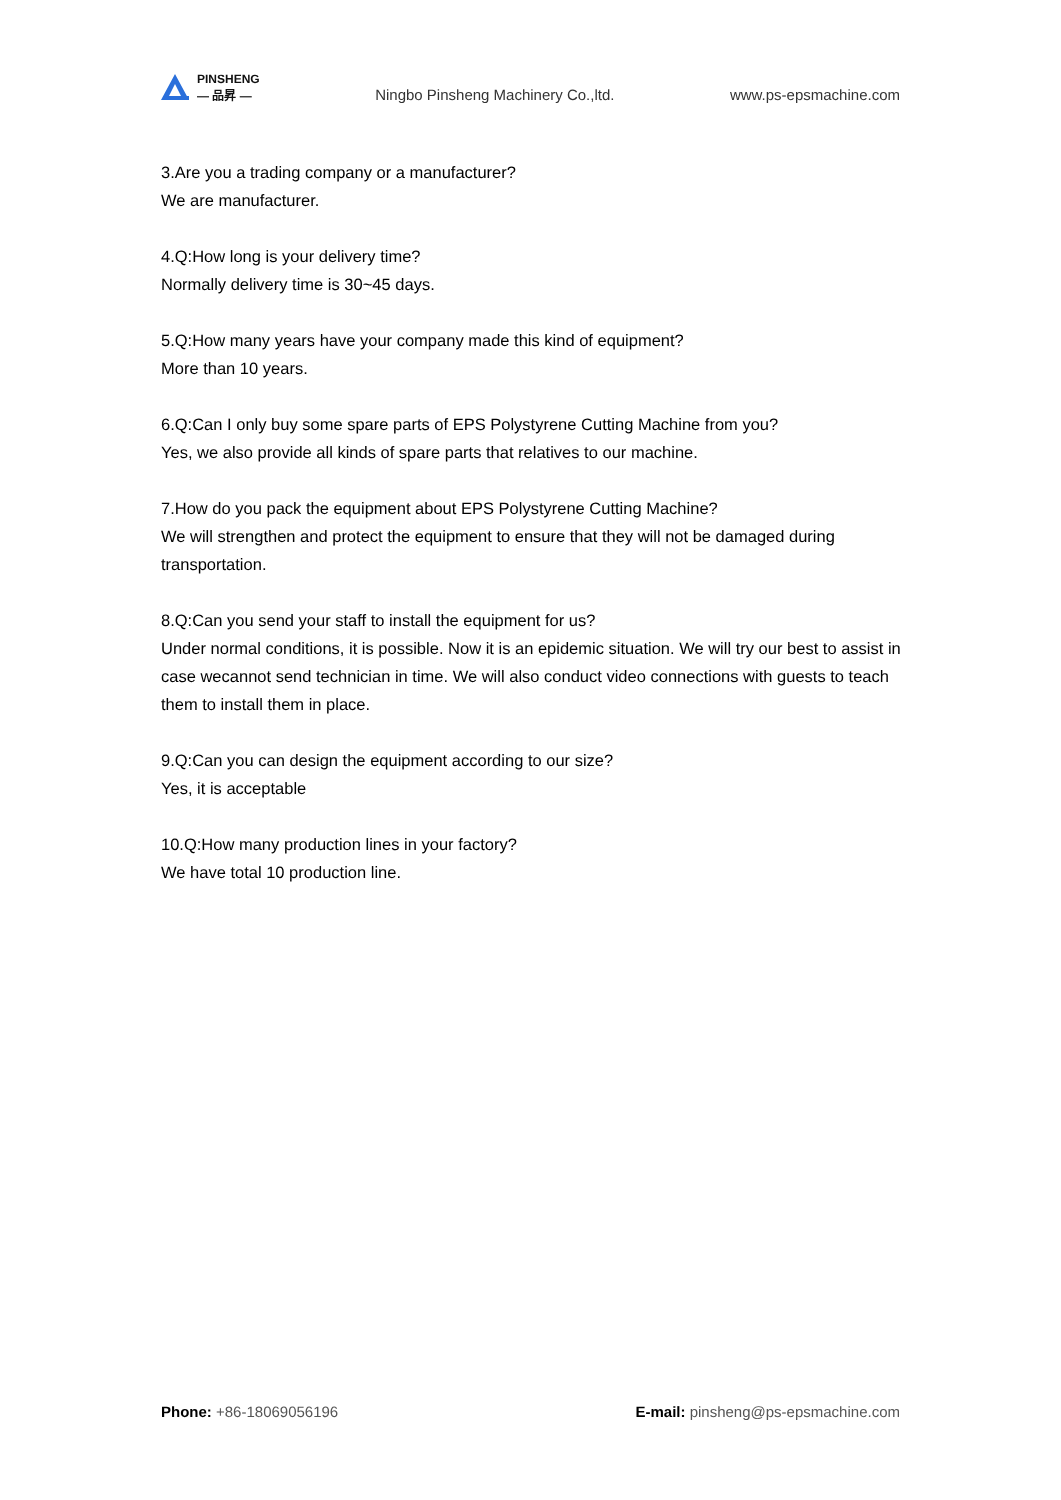PINSHENG
— 品昇 —
Ningbo Pinsheng Machinery Co.,ltd. www.ps-epsmachine.com
3.Are you a trading company or a manufacturer?
We are manufacturer.
4.Q:How long is your delivery time?
Normally delivery time is 30~45 days.
5.Q:How many years have your company made this kind of equipment?
More than 10 years.
6.Q:Can I only buy some spare parts of EPS Polystyrene Cutting Machine from you?
Yes, we also provide all kinds of spare parts that relatives to our machine.
7.How do you pack the equipment about EPS Polystyrene Cutting Machine?
We will strengthen and protect the equipment to ensure that they will not be damaged during transportation.
8.Q:Can you send your staff to install the equipment for us?
Under normal conditions, it is possible. Now it is an epidemic situation. We will try our best to assist in case wecannot send technician in time. We will also conduct video connections with guests to teach them to install them in place.
9.Q:Can you can design the equipment according to our size?
Yes, it is acceptable
10.Q:How many production lines in your factory?
We have total 10 production line.
Phone: +86-18069056196 E-mail: pinsheng@ps-epsmachine.com